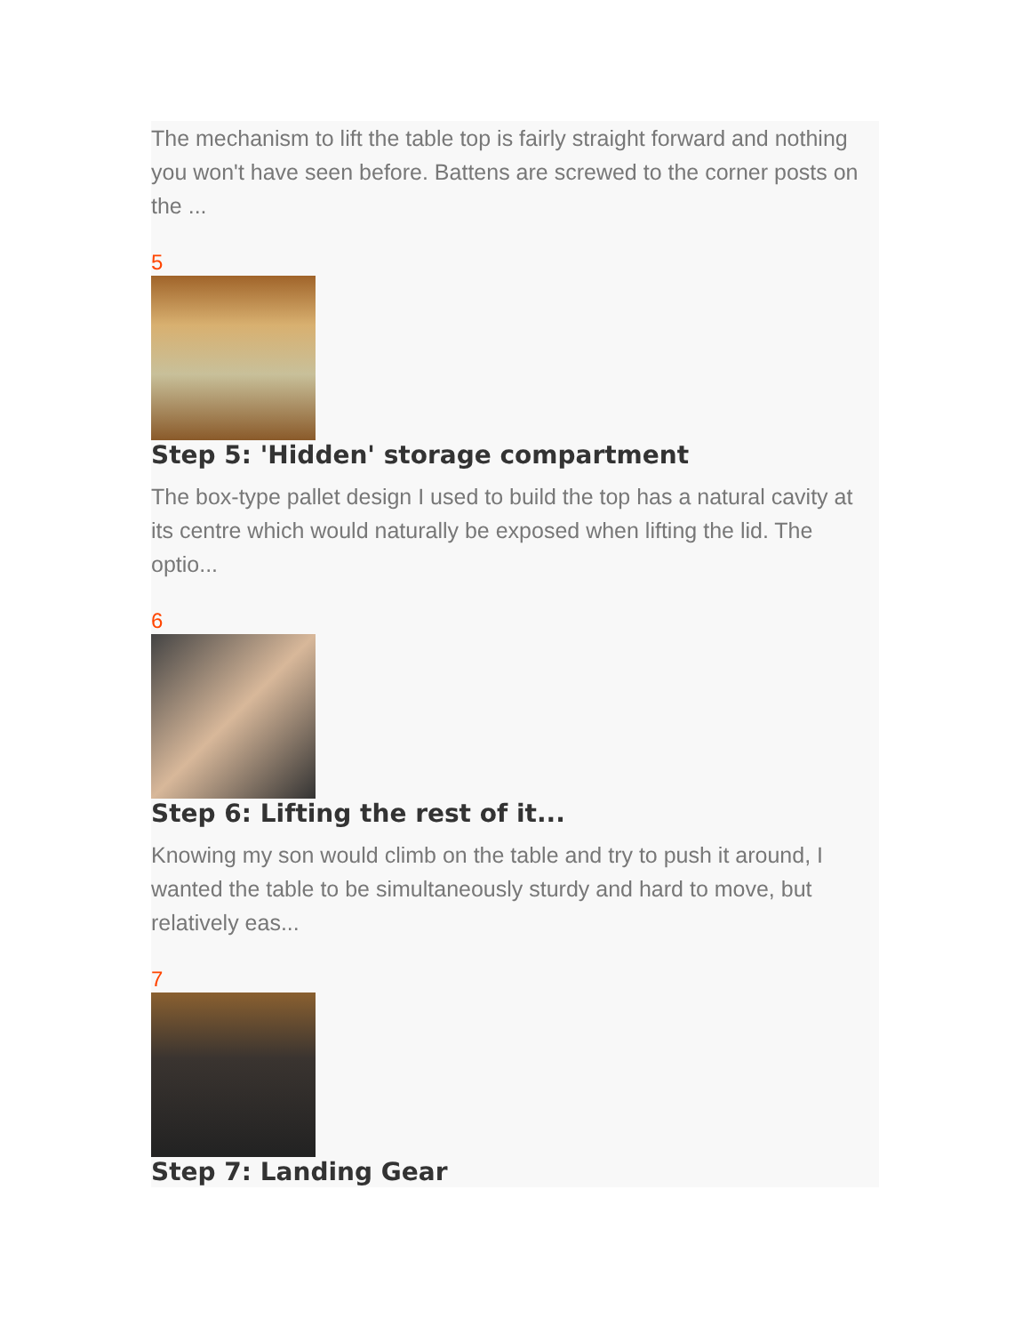The mechanism to lift the table top is fairly straight forward and nothing you won't have seen before. Battens are screwed to the corner posts on the ...
5
Step 5: 'Hidden' storage compartment
The box-type pallet design I used to build the top has a natural cavity at its centre which would naturally be exposed when lifting the lid. The optio...
6
Step 6: Lifting the rest of it...
Knowing my son would climb on the table and try to push it around, I wanted the table to be simultaneously sturdy and hard to move, but relatively eas...
7
Step 7: Landing Gear